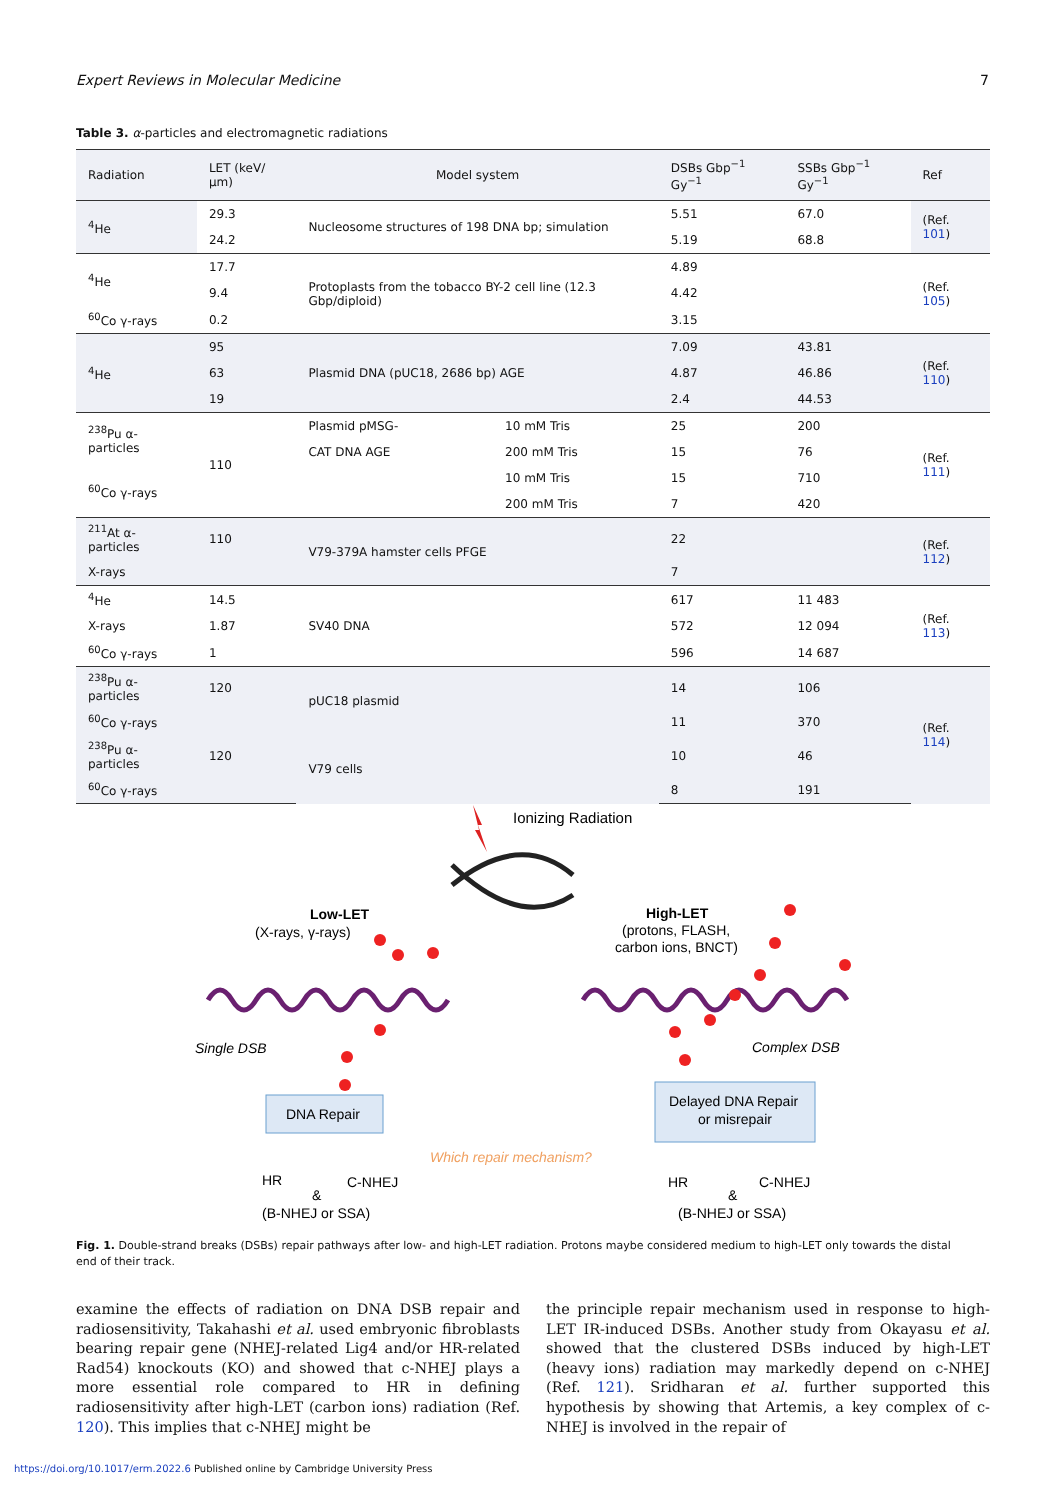Expert Reviews in Molecular Medicine 7
Table 3. α-particles and electromagnetic radiations
| Radiation | LET (keV/μm) | Model system | | DSBs Gbp<sup>−1</sup> Gy<sup>−1</sup> | SSBs Gbp<sup>−1</sup> Gy<sup>−1</sup> | Ref |
| --- | --- | --- | --- | --- | --- | --- |
| <sup>4</sup>He | 29.3 | Nucleosome structures of 198 DNA bp; simulation | | 5.51 | 67.0 | (Ref. 101 ) |
| | 24.2 | | | 5.19 | 68.8 | |
| <sup>4</sup>He | 17.7 | Protoplasts from the tobacco BY-2 cell line (12.3 Gbp/diploid) | | 4.89 | | (Ref. 105 ) |
| | 9.4 | | | 4.42 | | |
| <sup>60</sup>Co γ-rays | 0.2 | | | 3.15 | | |
| <sup>4</sup>He | 95 | Plasmid DNA (pUC18, 2686 bp) AGE | | 7.09 | 43.81 | (Ref. 110 ) |
| | 63 | | | 4.87 | 46.86 | |
| | 19 | | | 2.4 | 44.53 | |
| <sup>238</sup>Pu α-particles | 110 | Plasmid pMSG- | 10 mM Tris | 25 | 200 | (Ref. 111 ) |
| | | CAT DNA AGE | 200 mM Tris | 15 | 76 | |
| <sup>60</sup>Co γ-rays | | | 10 mM Tris | 15 | 710 | |
| | | | 200 mM Tris | 7 | 420 | |
| <sup>211</sup>At α-particles | 110 | V79-379A hamster cells PFGE | | 22 | | (Ref. 112 ) |
| X-rays | | | | 7 | | |
| <sup>4</sup>He | 14.5 | SV40 DNA | | 617 | 11 483 | (Ref. 113 ) |
| X-rays | 1.87 | | | 572 | 12 094 | |
| <sup>60</sup>Co γ-rays | 1 | | | 596 | 14 687 | |
| <sup>238</sup>Pu α-particles | 120 | pUC18 plasmid | | 14 | 106 | (Ref. 114 ) |
| <sup>60</sup>Co γ-rays | | | | 11 | 370 | |
| <sup>238</sup>Pu α-particles | 120 | V79 cells | | 10 | 46 | |
| <sup>60</sup>Co γ-rays | | | | 8 | 191 | |
Ionizing Radiation
Low-LET
(X-rays, γ-rays)
High-LET
(protons, FLASH,
carbon ions, BNCT)
Single DSB
Complex DSB
DNA Repair
Delayed DNA Repair
or misrepair
Which repair mechanism?
HR
C-NHEJ
&
(B-NHEJ or SSA)
HR
C-NHEJ
&
(B-NHEJ or SSA)
Fig. 1. Double-strand breaks (DSBs) repair pathways after low- and high-LET radiation. Protons maybe considered medium to high-LET only towards the distal end of their track.
examine the effects of radiation on DNA DSB repair and radiosensitivity, Takahashi et al. used embryonic fibroblasts bearing repair gene (NHEJ-related Lig4 and/or HR-related Rad54) knockouts (KO) and showed that c-NHEJ plays a more essential role compared to HR in defining radiosensitivity after high-LET (carbon ions) radiation (Ref. 120). This implies that c-NHEJ might be
the principle repair mechanism used in response to high-LET IR-induced DSBs. Another study from Okayasu et al. showed that the clustered DSBs induced by high-LET (heavy ions) radiation may markedly depend on c-NHEJ (Ref. 121). Sridharan et al. further supported this hypothesis by showing that Artemis, a key complex of c-NHEJ is involved in the repair of
https://doi.org/10.1017/erm.2022.6 Published online by Cambridge University Press